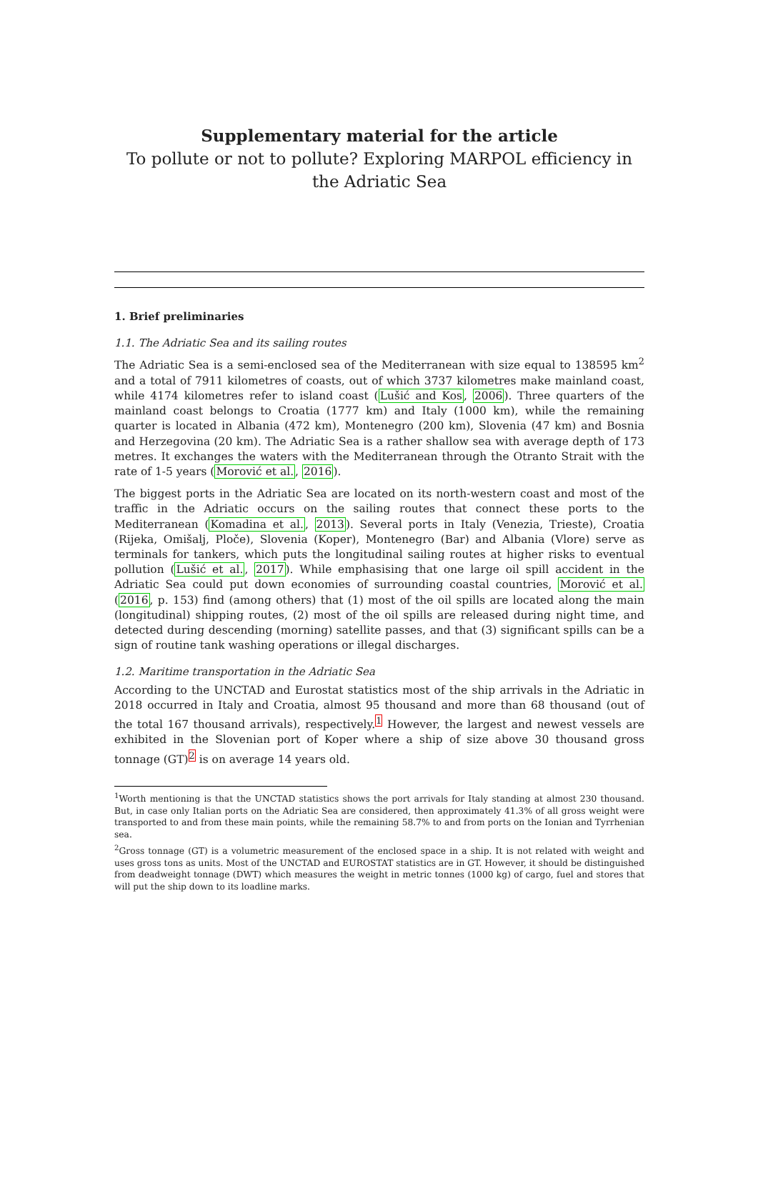Supplementary material for the article
To pollute or not to pollute? Exploring MARPOL efficiency in the Adriatic Sea
1. Brief preliminaries
1.1. The Adriatic Sea and its sailing routes
The Adriatic Sea is a semi-enclosed sea of the Mediterranean with size equal to 138595 km<sup>2</sup> and a total of 7911 kilometres of coasts, out of which 3737 kilometres make mainland coast, while 4174 kilometres refer to island coast (Lušić and Kos, 2006). Three quarters of the mainland coast belongs to Croatia (1777 km) and Italy (1000 km), while the remaining quarter is located in Albania (472 km), Montenegro (200 km), Slovenia (47 km) and Bosnia and Herzegovina (20 km). The Adriatic Sea is a rather shallow sea with average depth of 173 metres. It exchanges the waters with the Mediterranean through the Otranto Strait with the rate of 1-5 years (Morović et al., 2016).
The biggest ports in the Adriatic Sea are located on its north-western coast and most of the traffic in the Adriatic occurs on the sailing routes that connect these ports to the Mediterranean (Komadina et al., 2013). Several ports in Italy (Venezia, Trieste), Croatia (Rijeka, Omišalj, Ploče), Slovenia (Koper), Montenegro (Bar) and Albania (Vlore) serve as terminals for tankers, which puts the longitudinal sailing routes at higher risks to eventual pollution (Lušić et al., 2017). While emphasising that one large oil spill accident in the Adriatic Sea could put down economies of surrounding coastal countries, Morović et al. (2016, p. 153) find (among others) that (1) most of the oil spills are located along the main (longitudinal) shipping routes, (2) most of the oil spills are released during night time, and detected during descending (morning) satellite passes, and that (3) significant spills can be a sign of routine tank washing operations or illegal discharges.
1.2. Maritime transportation in the Adriatic Sea
According to the UNCTAD and Eurostat statistics most of the ship arrivals in the Adriatic in 2018 occurred in Italy and Croatia, almost 95 thousand and more than 68 thousand (out of the total 167 thousand arrivals), respectively.<sup>1</sup> However, the largest and newest vessels are exhibited in the Slovenian port of Koper where a ship of size above 30 thousand gross tonnage (GT)<sup>2</sup> is on average 14 years old.
<sup>1</sup> Worth mentioning is that the UNCTAD statistics shows the port arrivals for Italy standing at almost 230 thousand. But, in case only Italian ports on the Adriatic Sea are considered, then approximately 41.3% of all gross weight were transported to and from these main points, while the remaining 58.7% to and from ports on the Ionian and Tyrrhenian sea.
<sup>2</sup> Gross tonnage (GT) is a volumetric measurement of the enclosed space in a ship. It is not related with weight and uses gross tons as units. Most of the UNCTAD and EUROSTAT statistics are in GT. However, it should be distinguished from deadweight tonnage (DWT) which measures the weight in metric tonnes (1000 kg) of cargo, fuel and stores that will put the ship down to its loadline marks.